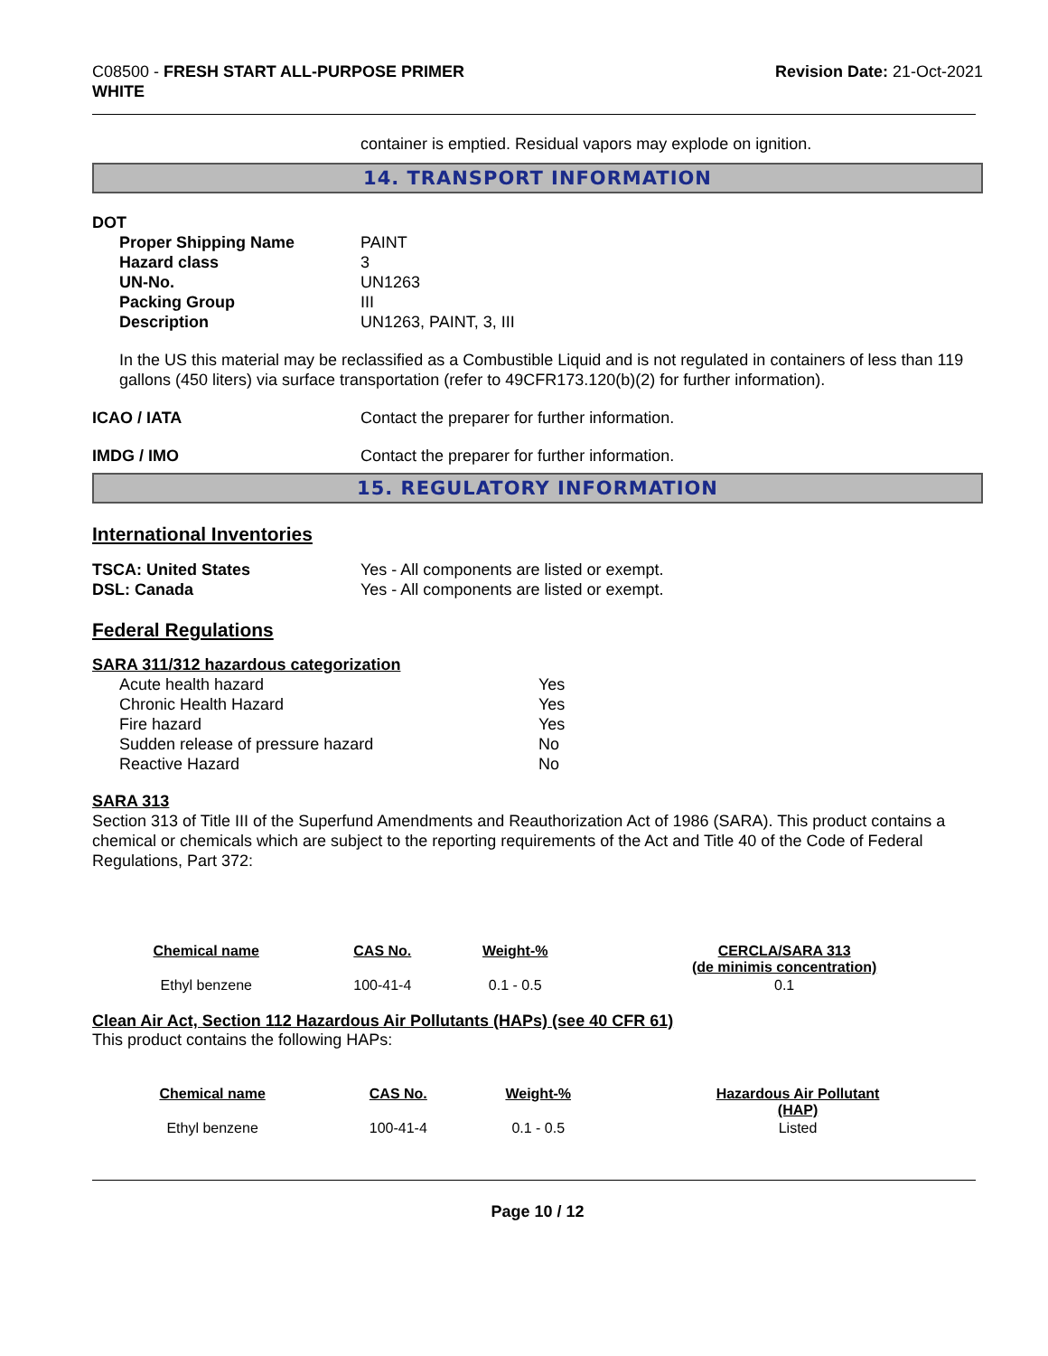C08500 - FRESH START ALL-PURPOSE PRIMER
WHITE
Revision Date: 21-Oct-2021
container is emptied. Residual vapors may explode on ignition.
14. TRANSPORT INFORMATION
DOT
| Proper Shipping Name | PAINT |
| Hazard class | 3 |
| UN-No. | UN1263 |
| Packing Group | III |
| Description | UN1263, PAINT, 3, III |
In the US this material may be reclassified as a Combustible Liquid and is not regulated in containers of less than 119 gallons (450 liters) via surface transportation (refer to 49CFR173.120(b)(2) for further information).
| ICAO / IATA | Contact the preparer for further information. |
| IMDG / IMO | Contact the preparer for further information. |
15. REGULATORY INFORMATION
International Inventories
| TSCA: United States | Yes - All components are listed or exempt. |
| DSL: Canada | Yes - All components are listed or exempt. |
Federal Regulations
SARA 311/312 hazardous categorization
| Acute health hazard | Yes |
| Chronic Health Hazard | Yes |
| Fire hazard | Yes |
| Sudden release of pressure hazard | No |
| Reactive Hazard | No |
SARA 313
Section 313 of Title III of the Superfund Amendments and Reauthorization Act of 1986 (SARA). This product contains a chemical or chemicals which are subject to the reporting requirements of the Act and Title 40 of the Code of Federal Regulations, Part 372:
| Chemical name | CAS No. | Weight-% | CERCLA/SARA 313 (de minimis concentration) |
| --- | --- | --- | --- |
| Ethyl benzene | 100-41-4 | 0.1 - 0.5 | 0.1 |
Clean Air Act, Section 112 Hazardous Air Pollutants (HAPs) (see 40 CFR 61)
This product contains the following HAPs:
| Chemical name | CAS No. | Weight-% | Hazardous Air Pollutant (HAP) |
| --- | --- | --- | --- |
| Ethyl benzene | 100-41-4 | 0.1 - 0.5 | Listed |
Page 10 / 12